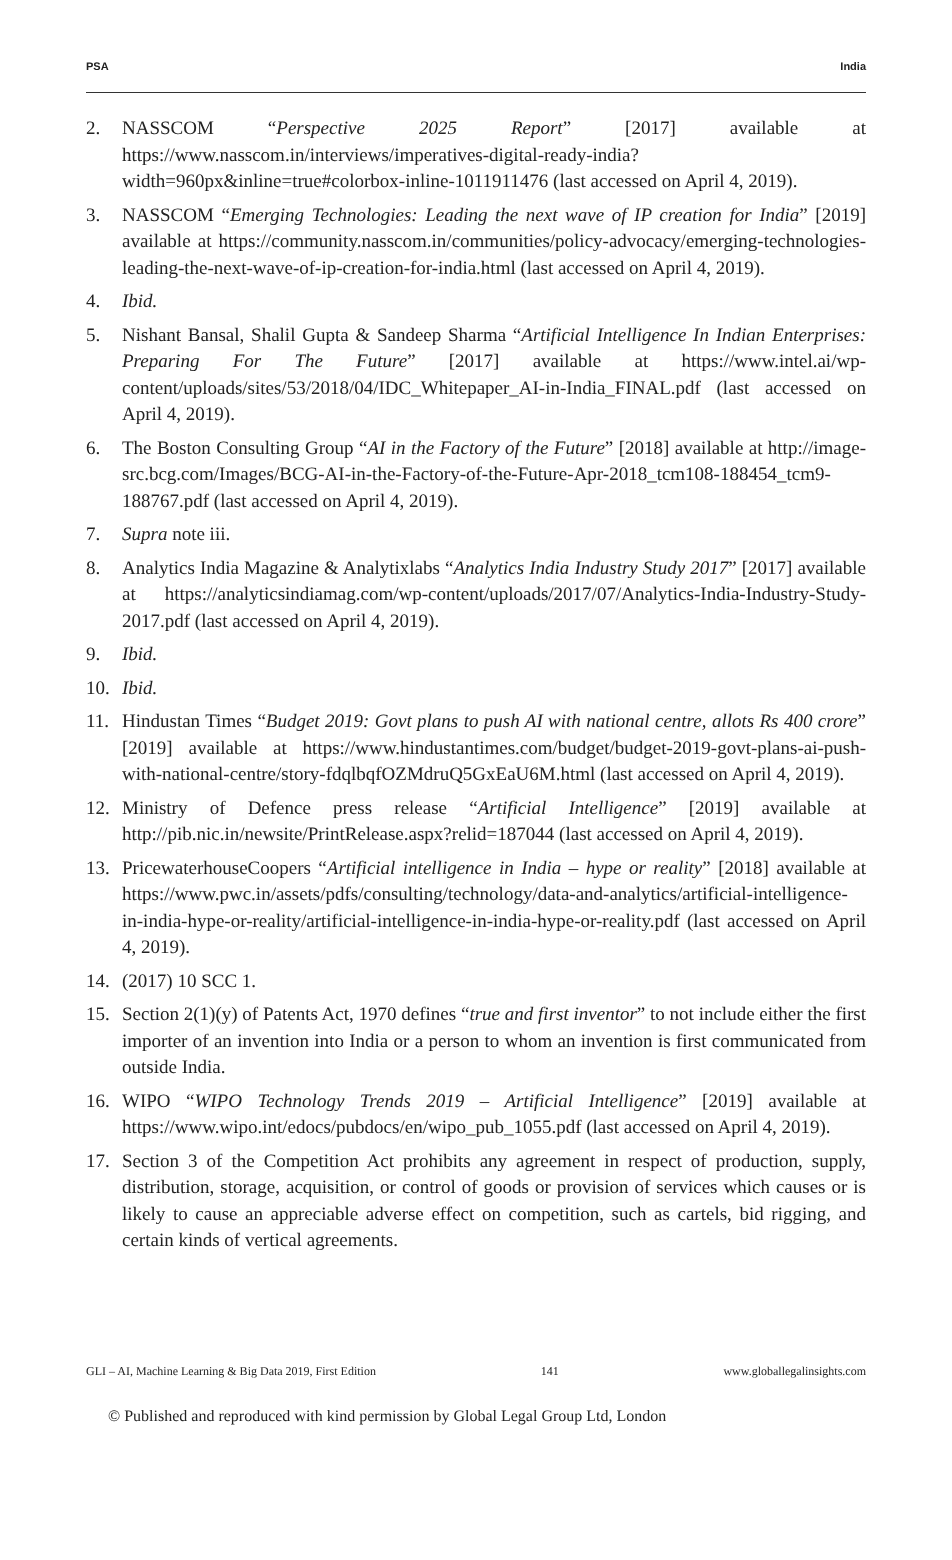PSA India
2. NASSCOM “Perspective 2025 Report” [2017] available at https://www.nasscom.in/interviews/imperatives-digital-ready-india?width=960px&inline=true#colorbox-inline-1011911476 (last accessed on April 4, 2019).
3. NASSCOM “Emerging Technologies: Leading the next wave of IP creation for India” [2019] available at https://community.nasscom.in/communities/policy-advocacy/emerging-technologies-leading-the-next-wave-of-ip-creation-for-india.html (last accessed on April 4, 2019).
4. Ibid.
5. Nishant Bansal, Shalil Gupta & Sandeep Sharma “Artificial Intelligence In Indian Enterprises: Preparing For The Future” [2017] available at https://www.intel.ai/wp-content/uploads/sites/53/2018/04/IDC_Whitepaper_AI-in-India_FINAL.pdf (last accessed on April 4, 2019).
6. The Boston Consulting Group “AI in the Factory of the Future” [2018] available at http://image-src.bcg.com/Images/BCG-AI-in-the-Factory-of-the-Future-Apr-2018_tcm108-188454_tcm9-188767.pdf (last accessed on April 4, 2019).
7. Supra note iii.
8. Analytics India Magazine & Analytixlabs “Analytics India Industry Study 2017” [2017] available at https://analyticsindiamag.com/wp-content/uploads/2017/07/Analytics-India-Industry-Study-2017.pdf (last accessed on April 4, 2019).
9. Ibid.
10. Ibid.
11. Hindustan Times “Budget 2019: Govt plans to push AI with national centre, allots Rs 400 crore” [2019] available at https://www.hindustantimes.com/budget/budget-2019-govt-plans-ai-push-with-national-centre/story-fdqlbqfOZMdruQ5GxEaU6M.html (last accessed on April 4, 2019).
12. Ministry of Defence press release “Artificial Intelligence” [2019] available at http://pib.nic.in/newsite/PrintRelease.aspx?relid=187044 (last accessed on April 4, 2019).
13. PricewaterhouseCoopers “Artificial intelligence in India – hype or reality” [2018] available at https://www.pwc.in/assets/pdfs/consulting/technology/data-and-analytics/artificial-intelligence-in-india-hype-or-reality/artificial-intelligence-in-india-hype-or-reality.pdf (last accessed on April 4, 2019).
14. (2017) 10 SCC 1.
15. Section 2(1)(y) of Patents Act, 1970 defines “true and first inventor” to not include either the first importer of an invention into India or a person to whom an invention is first communicated from outside India.
16. WIPO “WIPO Technology Trends 2019 – Artificial Intelligence” [2019] available at https://www.wipo.int/edocs/pubdocs/en/wipo_pub_1055.pdf (last accessed on April 4, 2019).
17. Section 3 of the Competition Act prohibits any agreement in respect of production, supply, distribution, storage, acquisition, or control of goods or provision of services which causes or is likely to cause an appreciable adverse effect on competition, such as cartels, bid rigging, and certain kinds of vertical agreements.
GLI – AI, Machine Learning & Big Data 2019, First Edition 141 www.globallegalinsights.com
© Published and reproduced with kind permission by Global Legal Group Ltd, London